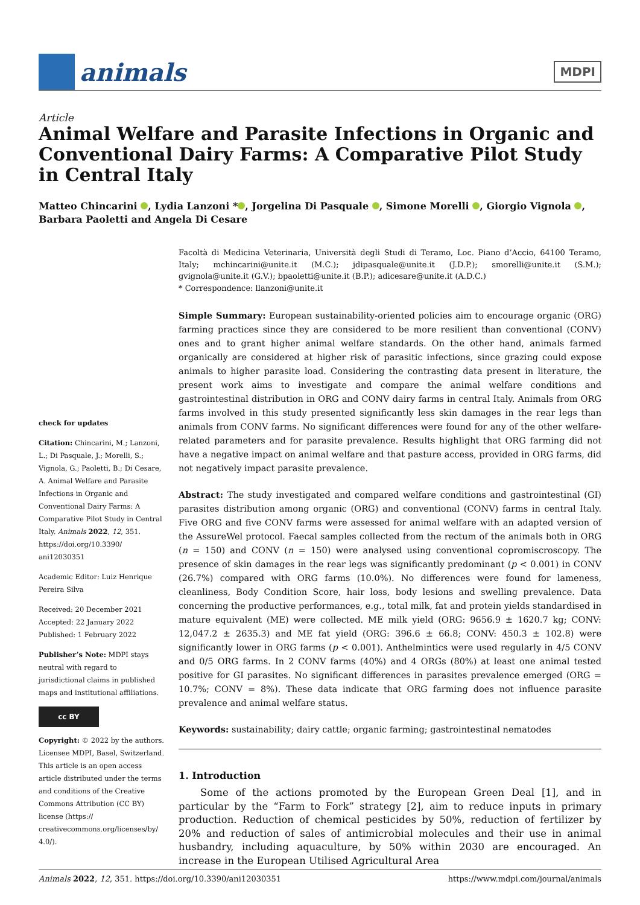animals
MDPI
Article
Animal Welfare and Parasite Infections in Organic and Conventional Dairy Farms: A Comparative Pilot Study in Central Italy
Matteo Chincarini , Lydia Lanzoni * , Jorgelina Di Pasquale , Simone Morelli , Giorgio Vignola ,
Barbara Paoletti and Angela Di Cesare
check for updates
Citation: Chincarini, M.; Lanzoni, L.; Di Pasquale, J.; Morelli, S.; Vignola, G.; Paoletti, B.; Di Cesare, A. Animal Welfare and Parasite Infections in Organic and Conventional Dairy Farms: A Comparative Pilot Study in Central Italy. Animals 2022, 12, 351. https://doi.org/10.3390/ ani12030351
Academic Editor: Luiz Henrique Pereira Silva
Received: 20 December 2021
Accepted: 22 January 2022
Published: 1 February 2022
Publisher’s Note: MDPI stays neutral with regard to jurisdictional claims in published maps and institutional affiliations.
cc BY
Copyright: © 2022 by the authors. Licensee MDPI, Basel, Switzerland. This article is an open access article distributed under the terms and conditions of the Creative Commons Attribution (CC BY) license (https:// creativecommons.org/licenses/by/ 4.0/).
Facoltà di Medicina Veterinaria, Università degli Studi di Teramo, Loc. Piano d’Accio, 64100 Teramo, Italy; mchincarini@unite.it (M.C.); jdipasquale@unite.it (J.D.P.); smorelli@unite.it (S.M.); gvignola@unite.it (G.V.); bpaoletti@unite.it (B.P.); adicesare@unite.it (A.D.C.)
* Correspondence: llanzoni@unite.it
Simple Summary: European sustainability-oriented policies aim to encourage organic (ORG) farming practices since they are considered to be more resilient than conventional (CONV) ones and to grant higher animal welfare standards. On the other hand, animals farmed organically are considered at higher risk of parasitic infections, since grazing could expose animals to higher parasite load. Considering the contrasting data present in literature, the present work aims to investigate and compare the animal welfare conditions and gastrointestinal distribution in ORG and CONV dairy farms in central Italy. Animals from ORG farms involved in this study presented significantly less skin damages in the rear legs than animals from CONV farms. No significant differences were found for any of the other welfare-related parameters and for parasite prevalence. Results highlight that ORG farming did not have a negative impact on animal welfare and that pasture access, provided in ORG farms, did not negatively impact parasite prevalence.
Abstract: The study investigated and compared welfare conditions and gastrointestinal (GI) parasites distribution among organic (ORG) and conventional (CONV) farms in central Italy. Five ORG and five CONV farms were assessed for animal welfare with an adapted version of the AssureWel protocol. Faecal samples collected from the rectum of the animals both in ORG (n = 150) and CONV (n = 150) were analysed using conventional copromiscroscopy. The presence of skin damages in the rear legs was significantly predominant (p < 0.001) in CONV (26.7%) compared with ORG farms (10.0%). No differences were found for lameness, cleanliness, Body Condition Score, hair loss, body lesions and swelling prevalence. Data concerning the productive performances, e.g., total milk, fat and protein yields standardised in mature equivalent (ME) were collected. ME milk yield (ORG: 9656.9 ± 1620.7 kg; CONV: 12,047.2 ± 2635.3) and ME fat yield (ORG: 396.6 ± 66.8; CONV: 450.3 ± 102.8) were significantly lower in ORG farms (p < 0.001). Anthelmintics were used regularly in 4/5 CONV and 0/5 ORG farms. In 2 CONV farms (40%) and 4 ORGs (80%) at least one animal tested positive for GI parasites. No significant differences in parasites prevalence emerged (ORG = 10.7%; CONV = 8%). These data indicate that ORG farming does not influence parasite prevalence and animal welfare status.
Keywords: sustainability; dairy cattle; organic farming; gastrointestinal nematodes
1. Introduction
Some of the actions promoted by the European Green Deal [1], and in particular by the “Farm to Fork” strategy [2], aim to reduce inputs in primary production. Reduction of chemical pesticides by 50%, reduction of fertilizer by 20% and reduction of sales of antimicrobial molecules and their use in animal husbandry, including aquaculture, by 50% within 2030 are encouraged. An increase in the European Utilised Agricultural Area
Animals 2022, 12, 351. https://doi.org/10.3390/ani12030351 https://www.mdpi.com/journal/animals